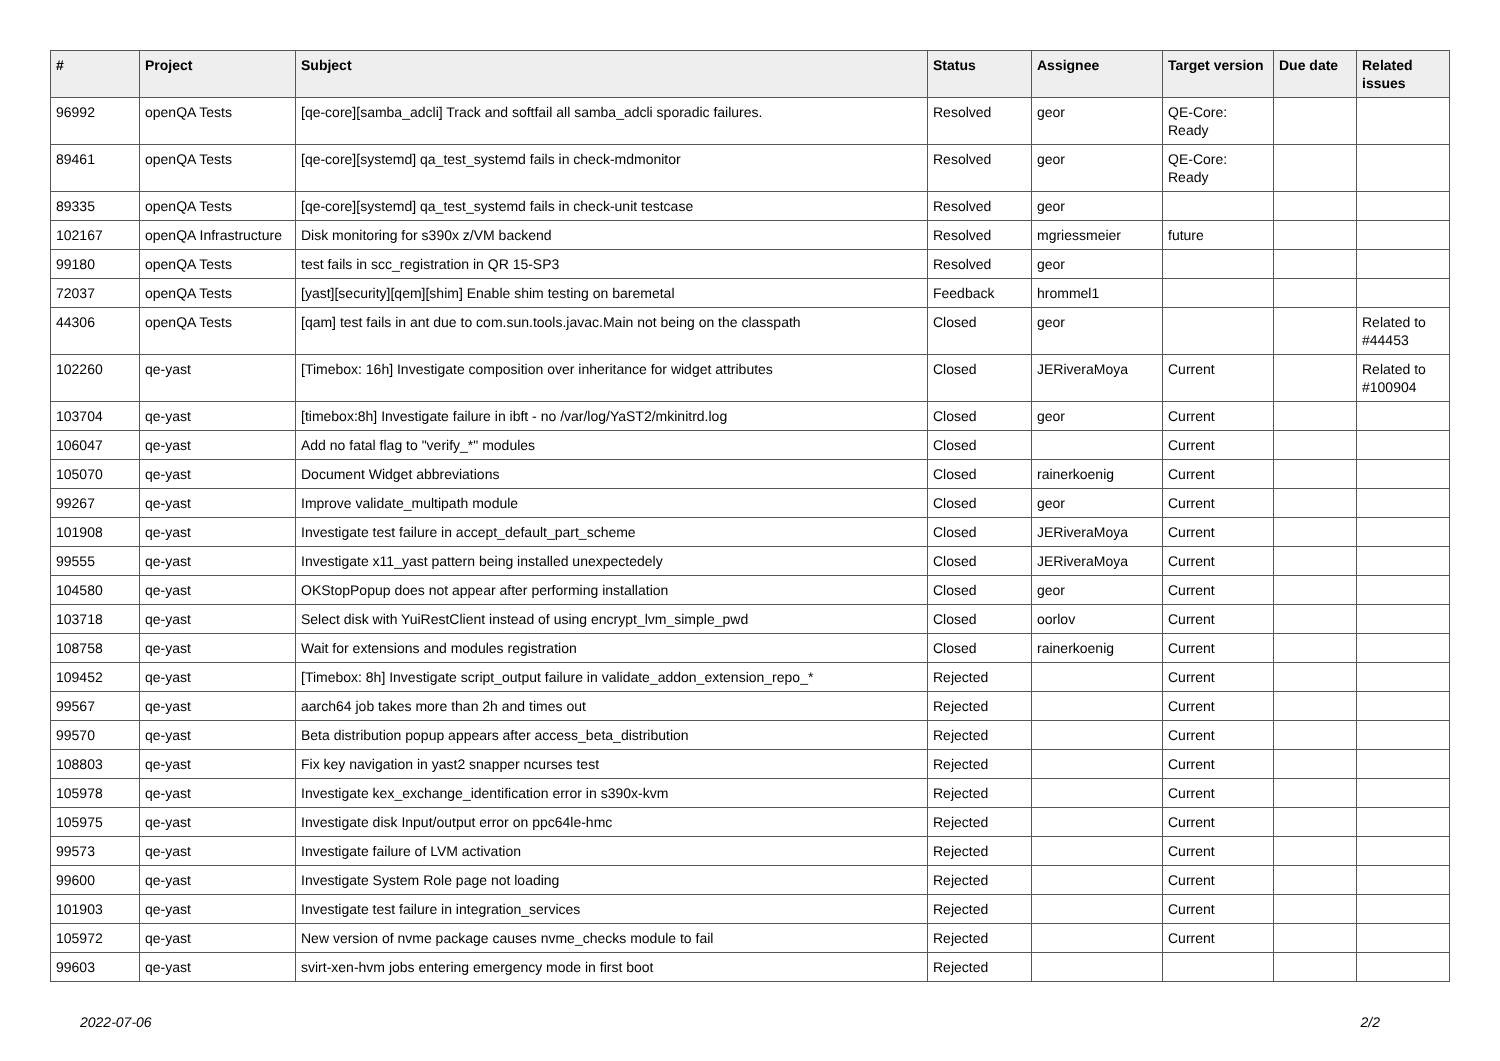| # | Project | Subject | Status | Assignee | Target version | Due date | Related issues |
| --- | --- | --- | --- | --- | --- | --- | --- |
| 96992 | openQA Tests | [qe-core][samba_adcli] Track and softfail all samba_adcli sporadic failures. | Resolved | geor | QE-Core: Ready | | |
| 89461 | openQA Tests | [qe-core][systemd] qa_test_systemd fails in check-mdmonitor | Resolved | geor | QE-Core: Ready | | |
| 89335 | openQA Tests | [qe-core][systemd] qa_test_systemd fails in check-unit testcase | Resolved | geor | | | |
| 102167 | openQA Infrastructure | Disk monitoring for s390x z/VM backend | Resolved | mgriessmeier | future | | |
| 99180 | openQA Tests | test fails in scc_registration in QR 15-SP3 | Resolved | geor | | | |
| 72037 | openQA Tests | [yast][security][qem][shim] Enable shim testing on baremetal | Feedback | hrommel1 | | | |
| 44306 | openQA Tests | [qam] test fails in ant due to com.sun.tools.javac.Main not being on the classpath | Closed | geor | | | Related to #44453 |
| 102260 | qe-yast | [Timebox: 16h] Investigate composition over inheritance for widget attributes | Closed | JERiveraMoya | Current | | Related to #100904 |
| 103704 | qe-yast | [timebox:8h] Investigate failure in ibft - no /var/log/YaST2/mkinitrd.log | Closed | geor | Current | | |
| 106047 | qe-yast | Add no fatal flag to "verify_*" modules | Closed | | Current | | |
| 105070 | qe-yast | Document Widget abbreviations | Closed | rainerkoenig | Current | | |
| 99267 | qe-yast | Improve validate_multipath module | Closed | geor | Current | | |
| 101908 | qe-yast | Investigate test failure in accept_default_part_scheme | Closed | JERiveraMoya | Current | | |
| 99555 | qe-yast | Investigate x11_yast pattern being installed unexpectedely | Closed | JERiveraMoya | Current | | |
| 104580 | qe-yast | OKStopPopup does not appear after performing installation | Closed | geor | Current | | |
| 103718 | qe-yast | Select disk with YuiRestClient instead of using encrypt_lvm_simple_pwd | Closed | oorlov | Current | | |
| 108758 | qe-yast | Wait for extensions and modules registration | Closed | rainerkoenig | Current | | |
| 109452 | qe-yast | [Timebox: 8h] Investigate script_output failure in validate_addon_extension_repo_* | Rejected | | Current | | |
| 99567 | qe-yast | aarch64 job takes more than 2h and times out | Rejected | | Current | | |
| 99570 | qe-yast | Beta distribution popup appears after access_beta_distribution | Rejected | | Current | | |
| 108803 | qe-yast | Fix key navigation in yast2 snapper ncurses test | Rejected | | Current | | |
| 105978 | qe-yast | Investigate kex_exchange_identification error in s390x-kvm | Rejected | | Current | | |
| 105975 | qe-yast | Investigate disk Input/output error on ppc64le-hmc | Rejected | | Current | | |
| 99573 | qe-yast | Investigate failure of LVM activation | Rejected | | Current | | |
| 99600 | qe-yast | Investigate System Role page not loading | Rejected | | Current | | |
| 101903 | qe-yast | Investigate test failure in integration_services | Rejected | | Current | | |
| 105972 | qe-yast | New version of nvme package causes nvme_checks module to fail | Rejected | | Current | | |
| 99603 | qe-yast | svirt-xen-hvm jobs entering emergency mode in first boot | Rejected | | | | |
2022-07-06 2/2